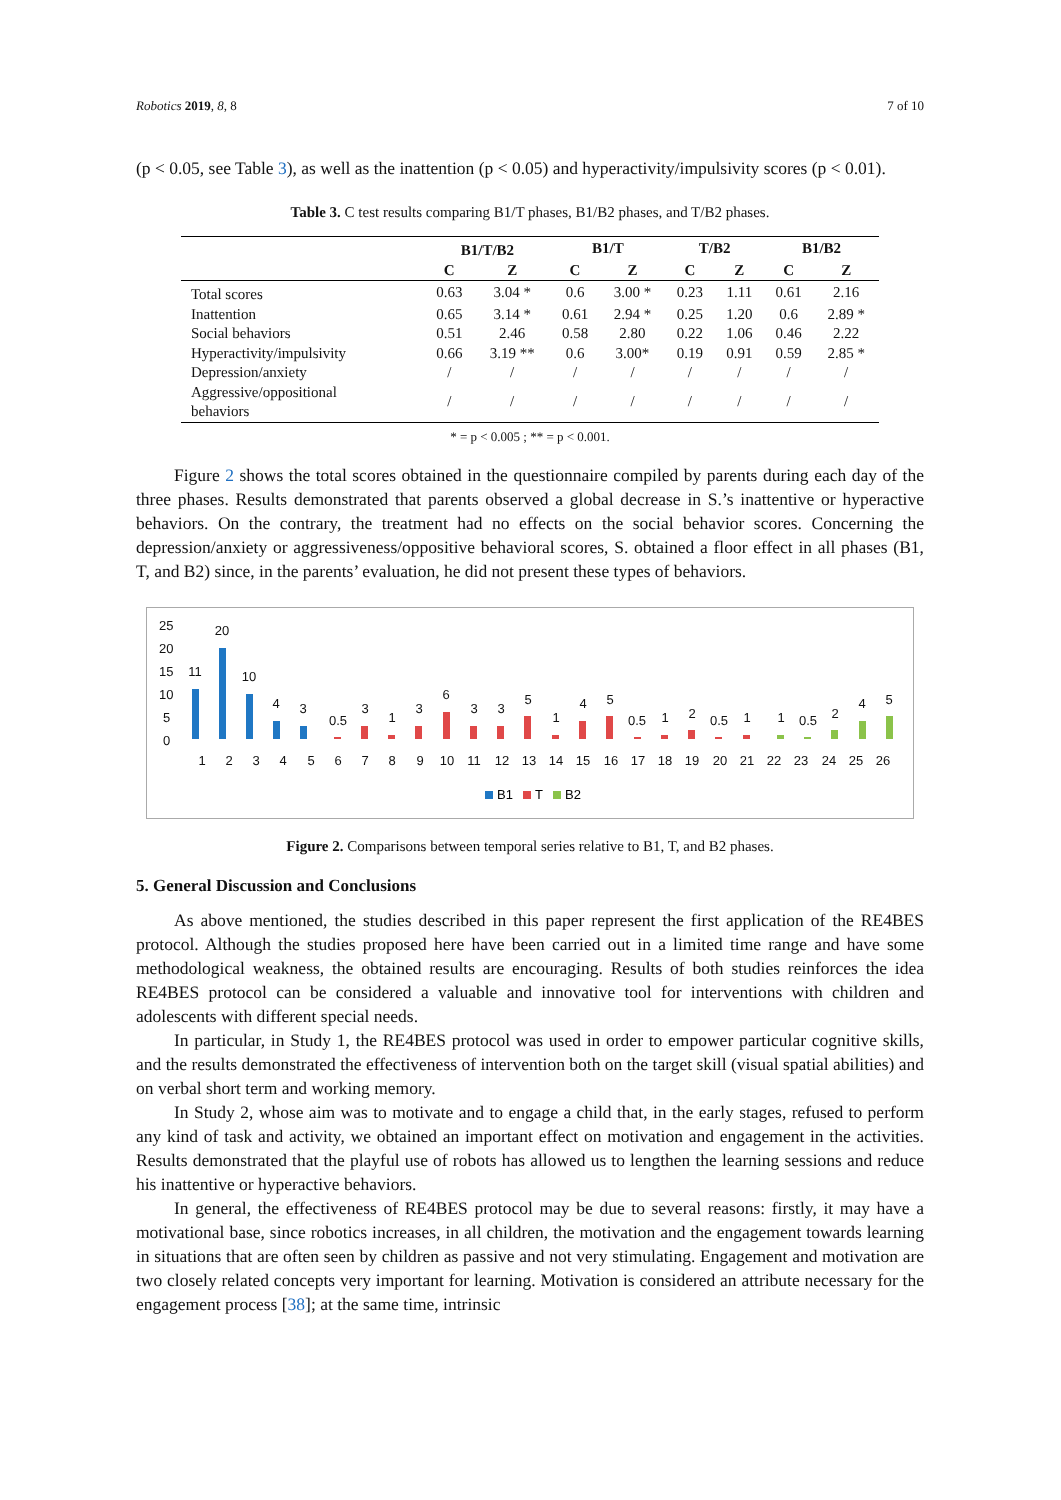Robotics 2019, 8, 8 7 of 10
(p < 0.05, see Table 3), as well as the inattention (p < 0.05) and hyperactivity/impulsivity scores (p < 0.01).
Table 3. C test results comparing B1/T phases, B1/B2 phases, and T/B2 phases.
| | B1/T/B2 | | B1/T | | T/B2 | | B1/B2 | |
| --- | --- | --- | --- | --- | --- | --- | --- | --- |
| | C | Z | C | Z | C | Z | C | Z |
| Total scores | 0.63 | 3.04 * | 0.6 | 3.00 * | 0.23 | 1.11 | 0.61 | 2.16 |
| Inattention | 0.65 | 3.14 * | 0.61 | 2.94 * | 0.25 | 1.20 | 0.6 | 2.89 * |
| Social behaviors | 0.51 | 2.46 | 0.58 | 2.80 | 0.22 | 1.06 | 0.46 | 2.22 |
| Hyperactivity/impulsivity | 0.66 | 3.19 ** | 0.6 | 3.00* | 0.19 | 0.91 | 0.59 | 2.85 * |
| Depression/anxiety | / | / | / | / | / | / | / | / |
| Aggressive/oppositional behaviors | / | / | / | / | / | / | / | / |
* = p < 0.005 ; ** = p < 0.001.
Figure 2 shows the total scores obtained in the questionnaire compiled by parents during each day of the three phases. Results demonstrated that parents observed a global decrease in S.’s inattentive or hyperactive behaviors. On the contrary, the treatment had no effects on the social behavior scores. Concerning the depression/anxiety or aggressiveness/oppositive behavioral scores, S. obtained a floor effect in all phases (B1, T, and B2) since, in the parents’ evaluation, he did not present these types of behaviors.
25
20
15
10
5
0
11
20
10
4
3
0.5
3
1
3
6
3
3
5
1
4
5
0.5
1
2
0.5
1
1
0.5
2
4
5
1
2
3
4
5
6
7
8
9
10
11
12
13
14
15
16
17
18
19
20
21
22
23
24
25
26
B1
T
B2
Figure 2. Comparisons between temporal series relative to B1, T, and B2 phases.
5. General Discussion and Conclusions
As above mentioned, the studies described in this paper represent the first application of the RE4BES protocol. Although the studies proposed here have been carried out in a limited time range and have some methodological weakness, the obtained results are encouraging. Results of both studies reinforces the idea RE4BES protocol can be considered a valuable and innovative tool for interventions with children and adolescents with different special needs.
In particular, in Study 1, the RE4BES protocol was used in order to empower particular cognitive skills, and the results demonstrated the effectiveness of intervention both on the target skill (visual spatial abilities) and on verbal short term and working memory.
In Study 2, whose aim was to motivate and to engage a child that, in the early stages, refused to perform any kind of task and activity, we obtained an important effect on motivation and engagement in the activities. Results demonstrated that the playful use of robots has allowed us to lengthen the learning sessions and reduce his inattentive or hyperactive behaviors.
In general, the effectiveness of RE4BES protocol may be due to several reasons: firstly, it may have a motivational base, since robotics increases, in all children, the motivation and the engagement towards learning in situations that are often seen by children as passive and not very stimulating. Engagement and motivation are two closely related concepts very important for learning. Motivation is considered an attribute necessary for the engagement process [38]; at the same time, intrinsic